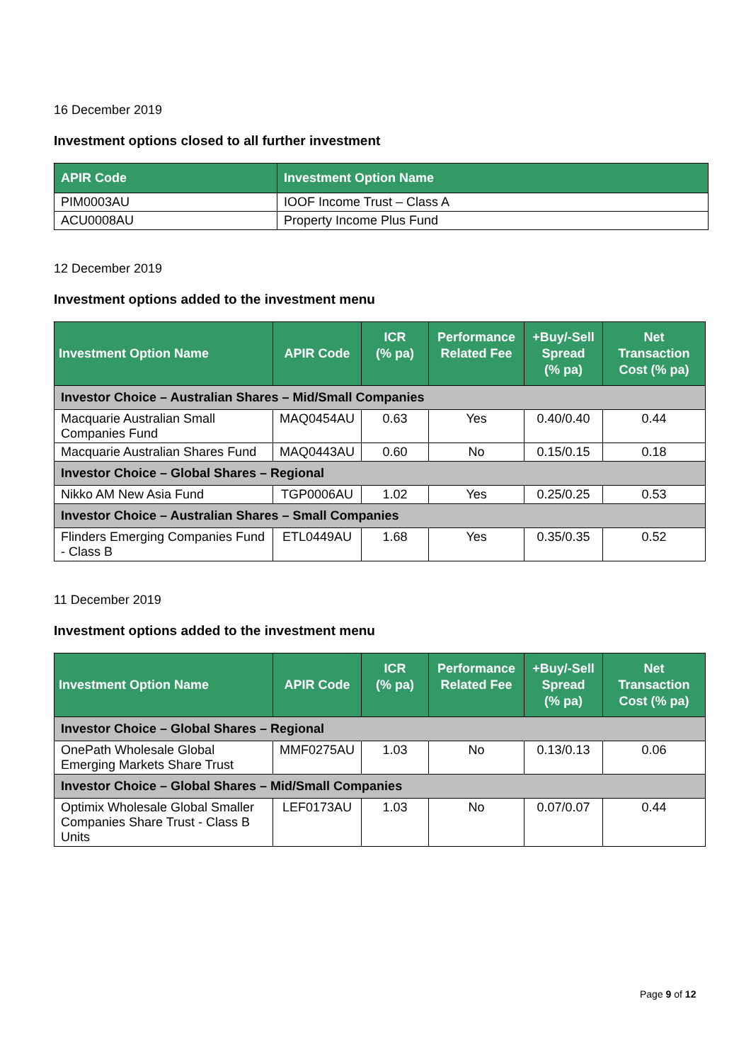16 December 2019
Investment options closed to all further investment
| APIR Code | Investment Option Name |
| --- | --- |
| PIM0003AU | IOOF Income Trust – Class A |
| ACU0008AU | Property Income Plus Fund |
12 December 2019
Investment options added to the investment menu
| Investment Option Name | APIR Code | ICR (% pa) | Performance Related Fee | +Buy/-Sell Spread (% pa) | Net Transaction Cost (% pa) |
| --- | --- | --- | --- | --- | --- |
| Investor Choice – Australian Shares – Mid/Small Companies | | | | | |
| Macquarie Australian Small Companies Fund | MAQ0454AU | 0.63 | Yes | 0.40/0.40 | 0.44 |
| Macquarie Australian Shares Fund | MAQ0443AU | 0.60 | No | 0.15/0.15 | 0.18 |
| Investor Choice – Global Shares – Regional | | | | | |
| Nikko AM New Asia Fund | TGP0006AU | 1.02 | Yes | 0.25/0.25 | 0.53 |
| Investor Choice – Australian Shares – Small Companies | | | | | |
| Flinders Emerging Companies Fund - Class B | ETL0449AU | 1.68 | Yes | 0.35/0.35 | 0.52 |
11 December 2019
Investment options added to the investment menu
| Investment Option Name | APIR Code | ICR (% pa) | Performance Related Fee | +Buy/-Sell Spread (% pa) | Net Transaction Cost (% pa) |
| --- | --- | --- | --- | --- | --- |
| Investor Choice – Global Shares – Regional | | | | | |
| OnePath Wholesale Global Emerging Markets Share Trust | MMF0275AU | 1.03 | No | 0.13/0.13 | 0.06 |
| Investor Choice – Global Shares – Mid/Small Companies | | | | | |
| Optimix Wholesale Global Smaller Companies Share Trust - Class B Units | LEF0173AU | 1.03 | No | 0.07/0.07 | 0.44 |
Page 9 of 12